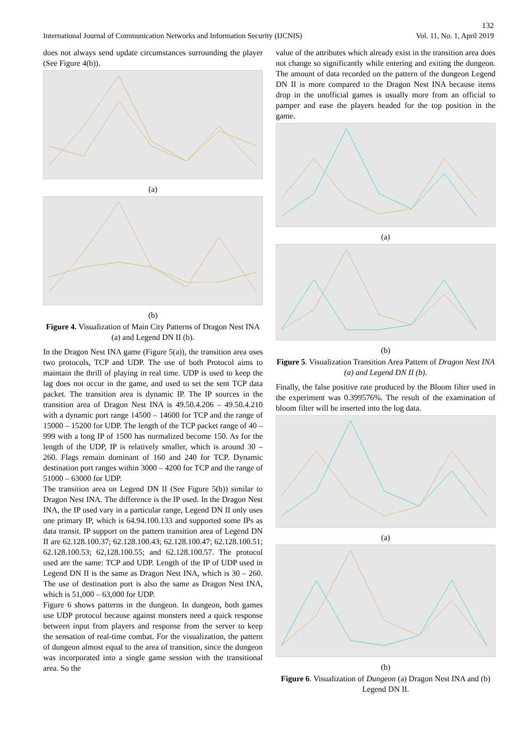132
International Journal of Communication Networks and Information Security (IJCNIS) Vol. 11, No. 1, April 2019
does not always send update circumstances surrounding the player (See Figure 4(b)).
(a)
(b)
Figure 4. Visualization of Main City Patterns of Dragon Nest INA (a) and Legend DN II (b).
In the Dragon Nest INA game (Figure 5(a)), the transition area uses two protocols, TCP and UDP. The use of both Protocol aims to maintain the thrill of playing in real time. UDP is used to keep the lag does not occur in the game, and used to set the sent TCP data packet. The transition area is dynamic IP. The IP sources in the transition area of Dragon Nest INA is 49.50.4.206 – 49.50.4.210 with a dynamic port range 14500 – 14600 for TCP and the range of 15000 – 15200 for UDP. The length of the TCP packet range of 40 – 999 with a long IP of 1500 has normalized become 150. As for the length of the UDP, IP is relatively smaller, which is around 30 – 260. Flags remain dominant of 160 and 240 for TCP. Dynamic destination port ranges within 3000 – 4200 for TCP and the range of 51000 – 63000 for UDP.
The transition area on Legend DN II (See Figure 5(b)) similar to Dragon Nest INA. The difference is the IP used. In the Dragon Nest INA, the IP used vary in a particular range, Legend DN II only uses one primary IP, which is 64.94.100.133 and supported some IPs as data transit. IP support on the pattern transition area of Legend DN II are 62.128.100.37; 62.128.100.43; 62.128.100.47; 62.128.100.51; 62.128.100.53; 62,128.100.55; and 62.128.100.57. The protocol used are the same: TCP and UDP. Length of the IP of UDP used in Legend DN II is the same as Dragon Nest INA, which is 30 – 260. The use of destination port is also the same as Dragon Nest INA, which is 51,000 – 63,000 for UDP.
Figure 6 shows patterns in the dungeon. In dungeon, both games use UDP protocol because against monsters need a quick response between input from players and response from the server to keep the sensation of real-time combat. For the visualization, the pattern of dungeon almost equal to the area of transition, since the dungeon was incorporated into a single game session with the transitional area. So the
value of the attributes which already exist in the transition area does not change so significantly while entering and exiting the dungeon. The amount of data recorded on the pattern of the dungeon Legend DN II is more compared to the Dragon Nest INA because items drop in the unofficial games is usually more from an official to pamper and ease the players headed for the top position in the game.
(a)
(b)
Figure 5. Visualization Transition Area Pattern of Dragon Nest INA (a) and Legend DN II (b).
Finally, the false positive rate produced by the Bloom filter used in the experiment was 0.399576%. The result of the examination of bloom filter will be inserted into the log data.
(a)
(b)
Figure 6. Visualization of Dungeon (a) Dragon Nest INA and (b) Legend DN II.